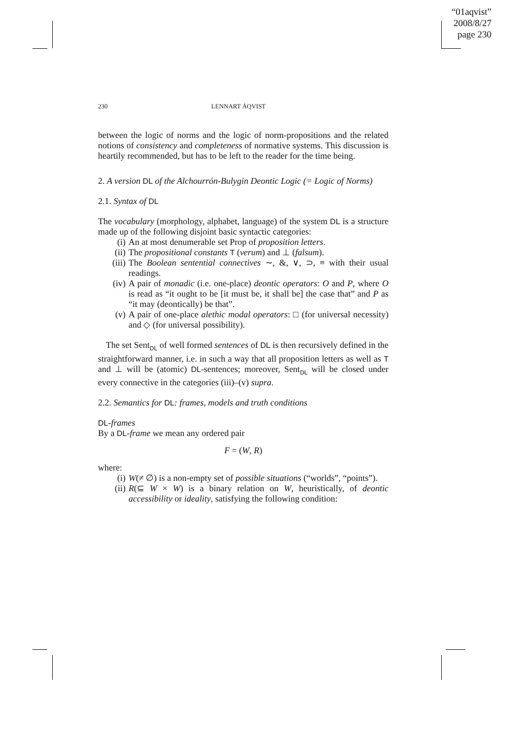“01aqvist”
2008/8/27
page 230
230 LENNART ÅQVIST
between the logic of norms and the logic of norm-propositions and the related notions of consistency and completeness of normative systems. This discussion is heartily recommended, but has to be left to the reader for the time being.
2. A version DL of the Alchourrón-Bulygin Deontic Logic (= Logic of Norms)
2.1. Syntax of DL
The vocabulary (morphology, alphabet, language) of the system DL is a structure made up of the following disjoint basic syntactic categories:
(i) An at most denumerable set Prop of proposition letters.
(ii) The propositional constants T (verum) and ⊥ (falsum).
(iii) The Boolean sentential connectives ∼, &, ∨, ⊃, ≡ with their usual readings.
(iv) A pair of monadic (i.e. one-place) deontic operators: O and P, where O is read as “it ought to be [it must be, it shall be] the case that” and P as “it may (deontically) be that”.
(v) A pair of one-place alethic modal operators: □ (for universal necessity) and ◇ (for universal possibility).
The set Sent<sub>DL</sub> of well formed sentences of DL is then recursively defined in the straightforward manner, i.e. in such a way that all proposition letters as well as T and ⊥ will be (atomic) DL-sentences; moreover, Sent<sub>DL</sub> will be closed under every connective in the categories (iii)–(v) supra.
2.2. Semantics for DL: frames, models and truth conditions
DL-frames
By a DL-frame we mean any ordered pair
F = (W, R)
where:
(i) W(≠ ∅) is a non-empty set of possible situations (“worlds”, “points”).
(ii) R(⊆ W × W) is a binary relation on W, heuristically, of deontic accessibility or ideality, satisfying the following condition: